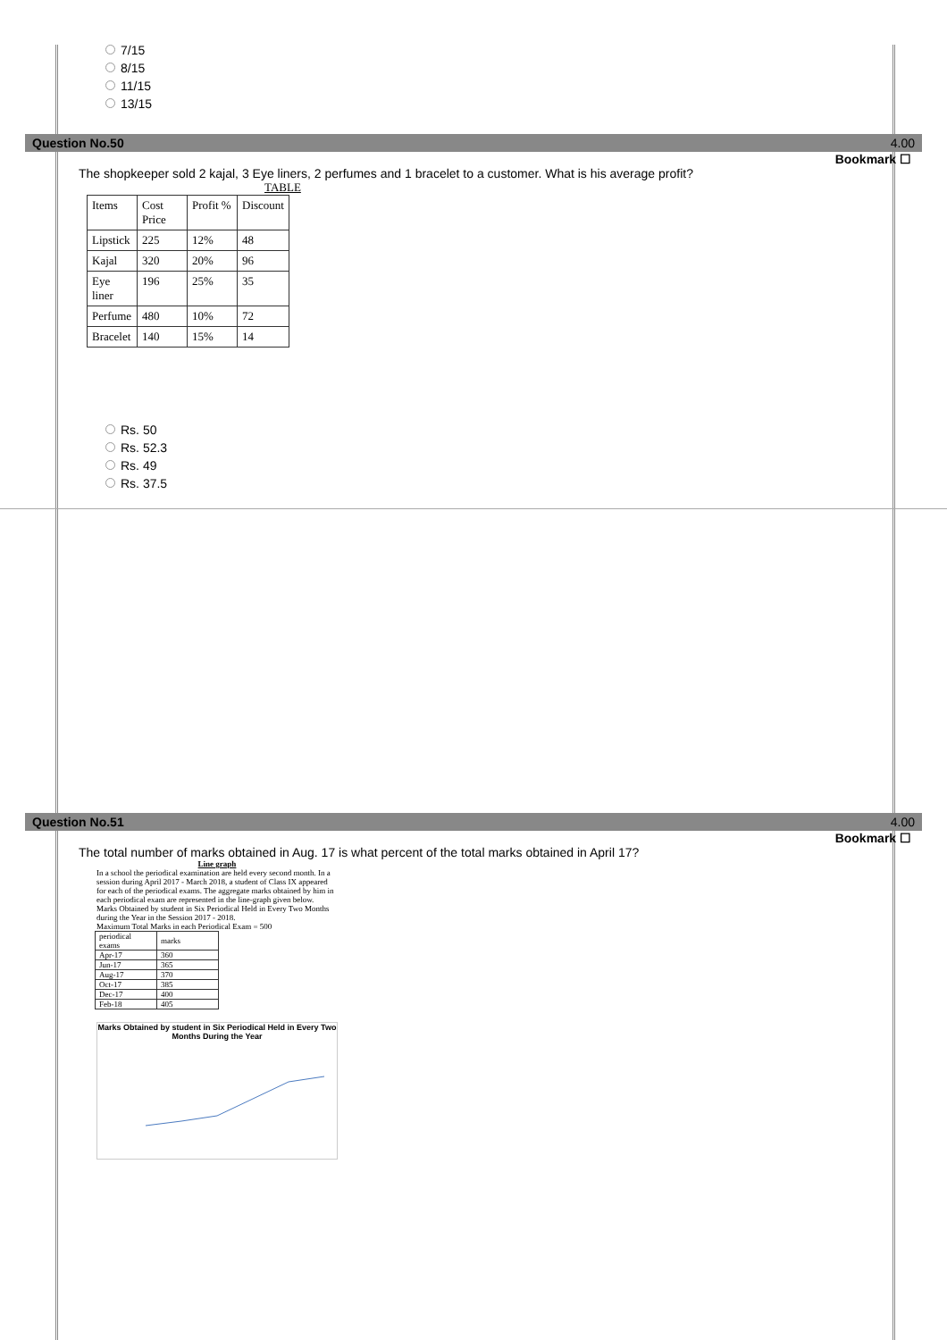7/15
8/15
11/15
13/15
Question No.50 4.00
Bookmark ☐
The shopkeeper sold 2 kajal, 3 Eye liners, 2 perfumes and 1 bracelet to a customer. What is his average profit?
TABLE
| Items | Cost Price | Profit % | Discount |
| Lipstick | 225 | 12% | 48 |
| Kajal | 320 | 20% | 96 |
| Eye liner | 196 | 25% | 35 |
| Perfume | 480 | 10% | 72 |
| Bracelet | 140 | 15% | 14 |
Rs. 50
Rs. 52.3
Rs. 49
Rs. 37.5
Question No.51 4.00
Bookmark ☐
The total number of marks obtained in Aug. 17 is what percent of the total marks obtained in April 17?
Line graph
In a school the periodical examination are held every second month. In a session during April 2017 - March 2018, a student of Class IX appeared for each of the periodical exams. The aggregate marks obtained by him in each periodical exam are represented in the line-graph given below.
Marks Obtained by student in Six Periodical Held in Every Two Months during the Year in the Session 2017 - 2018.
Maximum Total Marks in each Periodical Exam = 500
| periodical exams | marks |
| Apr-17 | 360 |
| Jun-17 | 365 |
| Aug-17 | 370 |
| Oct-17 | 385 |
| Dec-17 | 400 |
| Feb-18 | 405 |
Marks Obtained by student in Six Periodical Held in Every Two Months During the Year